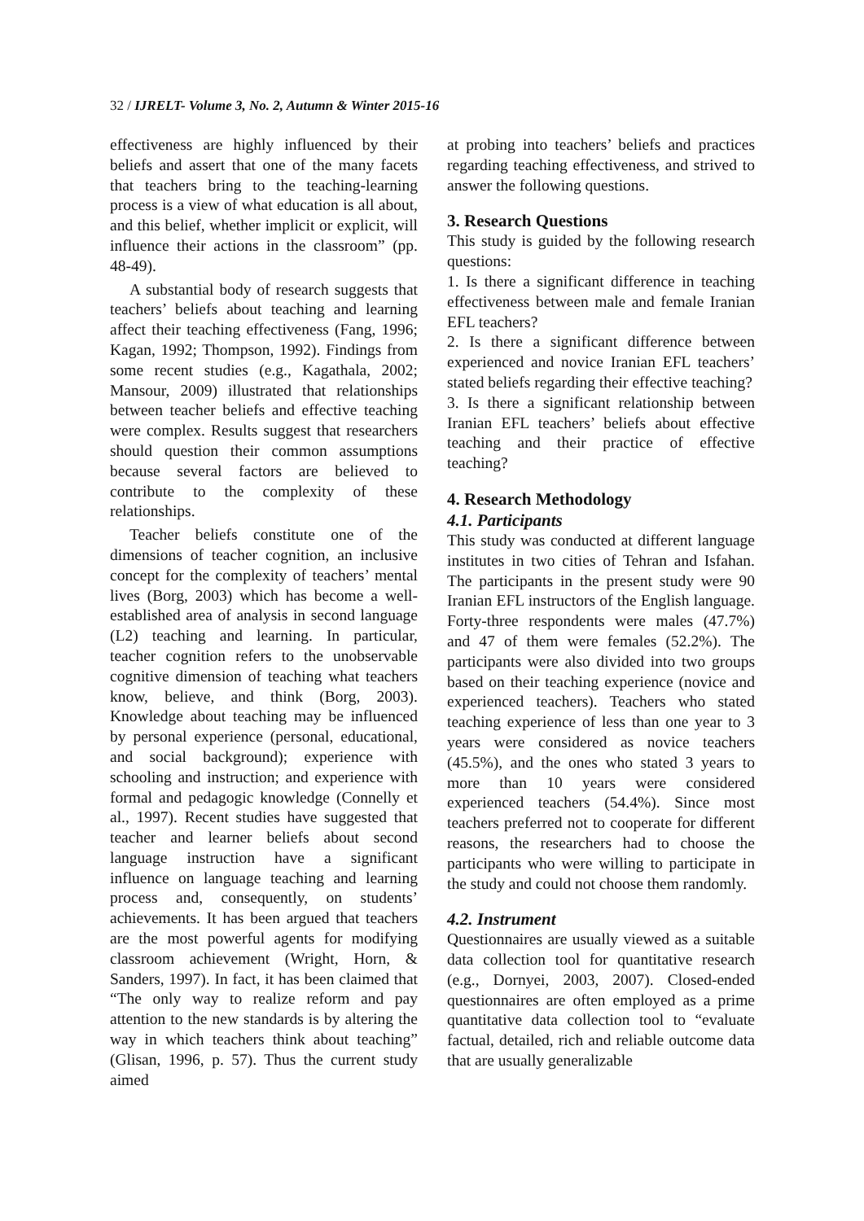32 / IJRELT- Volume 3, No. 2, Autumn & Winter 2015-16
effectiveness are highly influenced by their beliefs and assert that one of the many facets that teachers bring to the teaching-learning process is a view of what education is all about, and this belief, whether implicit or explicit, will influence their actions in the classroom” (pp. 48-49).
A substantial body of research suggests that teachers’ beliefs about teaching and learning affect their teaching effectiveness (Fang, 1996; Kagan, 1992; Thompson, 1992). Findings from some recent studies (e.g., Kagathala, 2002; Mansour, 2009) illustrated that relationships between teacher beliefs and effective teaching were complex. Results suggest that researchers should question their common assumptions because several factors are believed to contribute to the complexity of these relationships.
Teacher beliefs constitute one of the dimensions of teacher cognition, an inclusive concept for the complexity of teachers’ mental lives (Borg, 2003) which has become a well-established area of analysis in second language (L2) teaching and learning. In particular, teacher cognition refers to the unobservable cognitive dimension of teaching what teachers know, believe, and think (Borg, 2003). Knowledge about teaching may be influenced by personal experience (personal, educational, and social background); experience with schooling and instruction; and experience with formal and pedagogic knowledge (Connelly et al., 1997). Recent studies have suggested that teacher and learner beliefs about second language instruction have a significant influence on language teaching and learning process and, consequently, on students’ achievements. It has been argued that teachers are the most powerful agents for modifying classroom achievement (Wright, Horn, & Sanders, 1997). In fact, it has been claimed that “The only way to realize reform and pay attention to the new standards is by altering the way in which teachers think about teaching” (Glisan, 1996, p. 57). Thus the current study aimed
at probing into teachers’ beliefs and practices regarding teaching effectiveness, and strived to answer the following questions.
3. Research Questions
This study is guided by the following research questions:
1. Is there a significant difference in teaching effectiveness between male and female Iranian EFL teachers?
2. Is there a significant difference between experienced and novice Iranian EFL teachers’ stated beliefs regarding their effective teaching?
3. Is there a significant relationship between Iranian EFL teachers’ beliefs about effective teaching and their practice of effective teaching?
4. Research Methodology
4.1. Participants
This study was conducted at different language institutes in two cities of Tehran and Isfahan. The participants in the present study were 90 Iranian EFL instructors of the English language. Forty-three respondents were males (47.7%) and 47 of them were females (52.2%). The participants were also divided into two groups based on their teaching experience (novice and experienced teachers). Teachers who stated teaching experience of less than one year to 3 years were considered as novice teachers (45.5%), and the ones who stated 3 years to more than 10 years were considered experienced teachers (54.4%). Since most teachers preferred not to cooperate for different reasons, the researchers had to choose the participants who were willing to participate in the study and could not choose them randomly.
4.2. Instrument
Questionnaires are usually viewed as a suitable data collection tool for quantitative research (e.g., Dornyei, 2003, 2007). Closed-ended questionnaires are often employed as a prime quantitative data collection tool to “evaluate factual, detailed, rich and reliable outcome data that are usually generalizable